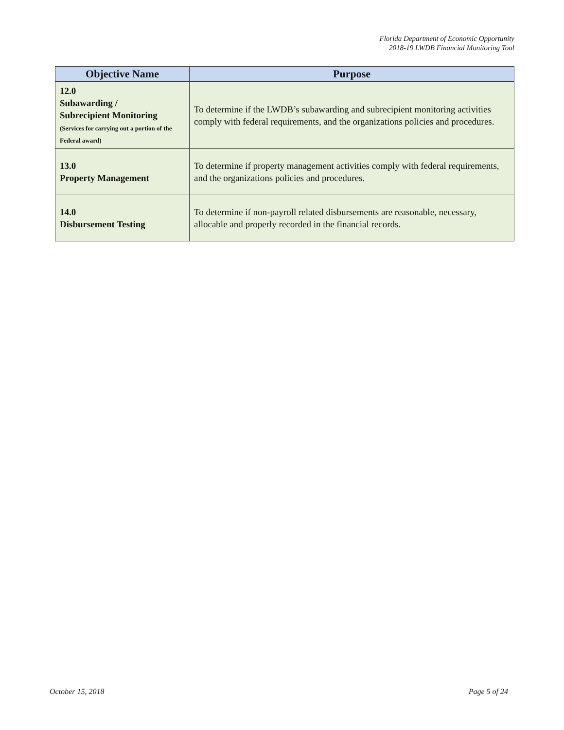Florida Department of Economic Opportunity
2018-19 LWDB Financial Monitoring Tool
| Objective Name | Purpose |
| --- | --- |
| 12.0 Subawarding / Subrecipient Monitoring (Services for carrying out a portion of the Federal award) | To determine if the LWDB’s subawarding and subrecipient monitoring activities comply with federal requirements, and the organizations policies and procedures. |
| 13.0 Property Management | To determine if property management activities comply with federal requirements, and the organizations policies and procedures. |
| 14.0 Disbursement Testing | To determine if non-payroll related disbursements are reasonable, necessary, allocable and properly recorded in the financial records. |
October 15, 2018 Page 5 of 24